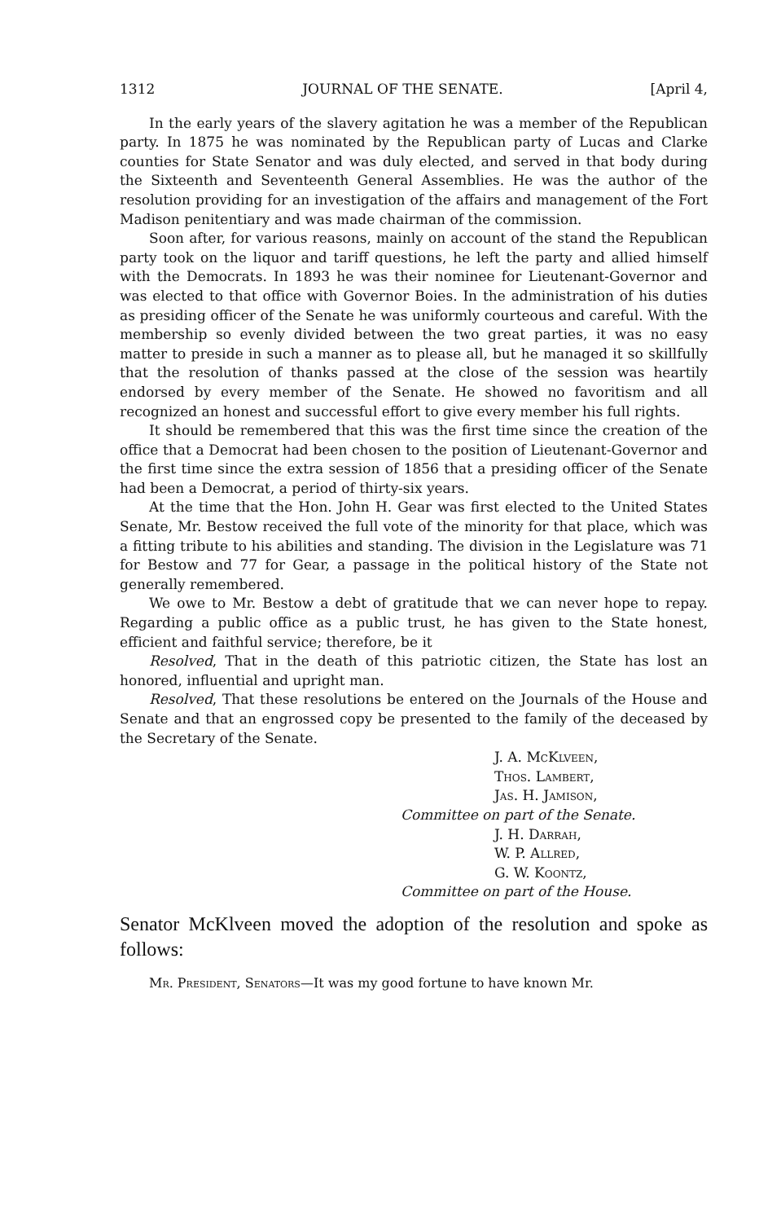1312 JOURNAL OF THE SENATE. [April 4,
In the early years of the slavery agitation he was a member of the Republican party. In 1875 he was nominated by the Republican party of Lucas and Clarke counties for State Senator and was duly elected, and served in that body during the Sixteenth and Seventeenth General Assemblies. He was the author of the resolution providing for an investigation of the affairs and management of the Fort Madison penitentiary and was made chairman of the commission.
Soon after, for various reasons, mainly on account of the stand the Republican party took on the liquor and tariff questions, he left the party and allied himself with the Democrats. In 1893 he was their nominee for Lieutenant-Governor and was elected to that office with Governor Boies. In the administration of his duties as presiding officer of the Senate he was uniformly courteous and careful. With the membership so evenly divided between the two great parties, it was no easy matter to preside in such a manner as to please all, but he managed it so skillfully that the resolution of thanks passed at the close of the session was heartily endorsed by every member of the Senate. He showed no favoritism and all recognized an honest and successful effort to give every member his full rights.
It should be remembered that this was the first time since the creation of the office that a Democrat had been chosen to the position of Lieutenant-Governor and the first time since the extra session of 1856 that a presiding officer of the Senate had been a Democrat, a period of thirty-six years.
At the time that the Hon. John H. Gear was first elected to the United States Senate, Mr. Bestow received the full vote of the minority for that place, which was a fitting tribute to his abilities and standing. The division in the Legislature was 71 for Bestow and 77 for Gear, a passage in the political history of the State not generally remembered.
We owe to Mr. Bestow a debt of gratitude that we can never hope to repay. Regarding a public office as a public trust, he has given to the State honest, efficient and faithful service; therefore, be it
Resolved, That in the death of this patriotic citizen, the State has lost an honored, influential and upright man.
Resolved, That these resolutions be entered on the Journals of the House and Senate and that an engrossed copy be presented to the family of the deceased by the Secretary of the Senate.
J. A. McKlveen,
Thos. Lambert,
Jas. H. Jamison,
Committee on part of the Senate.
J. H. Darrah,
W. P. Allred,
G. W. Koontz,
Committee on part of the House.
Senator McKlveen moved the adoption of the resolution and spoke as follows:
Mr. President, Senators—It was my good fortune to have known Mr.